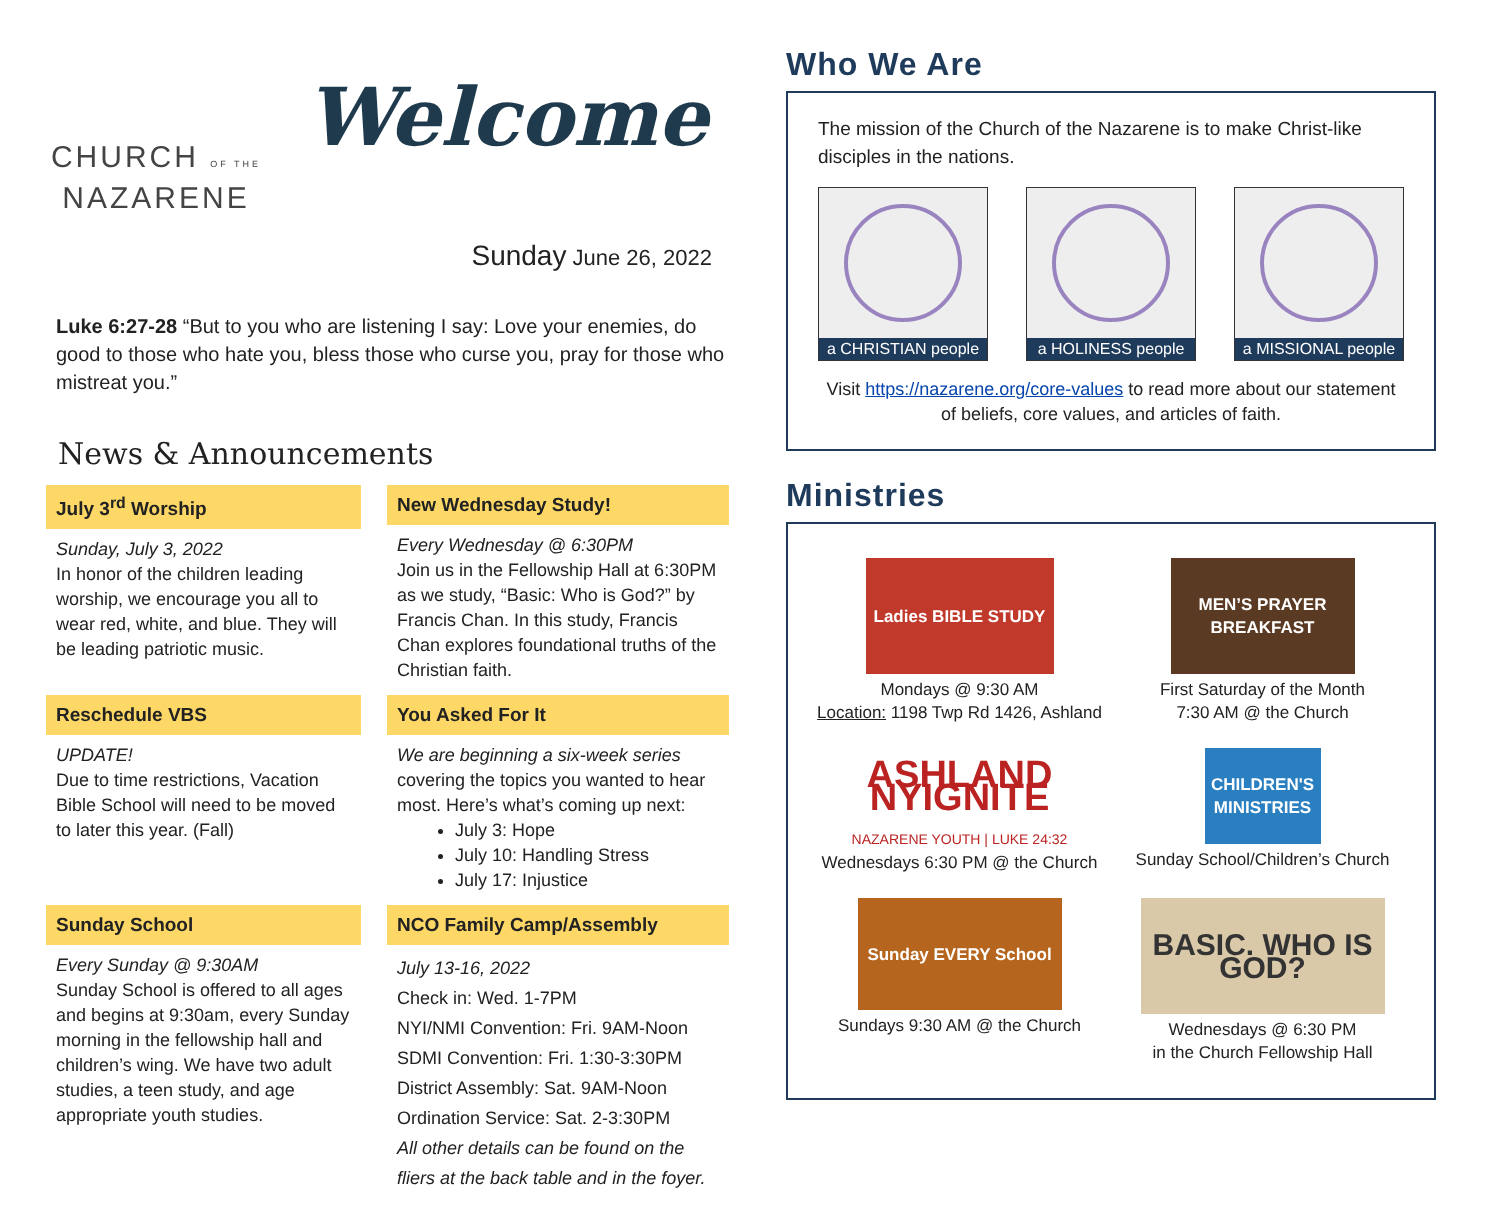CHURCH OF THE
NAZARENE
Welcome
Sunday June 26, 2022
Luke 6:27-28 “But to you who are listening I say: Love your enemies, do good to those who hate you, bless those who curse you, pray for those who mistreat you.”
News & Announcements
July 3<sup>rd</sup> Worship
Sunday, July 3, 2022
In honor of the children leading worship, we encourage you all to wear red, white, and blue. They will be leading patriotic music.
New Wednesday Study!
Every Wednesday @ 6:30PM
Join us in the Fellowship Hall at 6:30PM as we study, “Basic: Who is God?” by Francis Chan. In this study, Francis Chan explores foundational truths of the Christian faith.
Reschedule VBS
UPDATE!
Due to time restrictions, Vacation Bible School will need to be moved to later this year. (Fall)
You Asked For It
We are beginning a six-week series covering the topics you wanted to hear most. Here’s what’s coming up next:
July 3: Hope
July 10: Handling Stress
July 17: Injustice
Sunday School
Every Sunday @ 9:30AM
Sunday School is offered to all ages and begins at 9:30am, every Sunday morning in the fellowship hall and children’s wing. We have two adult studies, a teen study, and age appropriate youth studies.
NCO Family Camp/Assembly
July 13-16, 2022
Check in: Wed. 1-7PM
NYI/NMI Convention: Fri. 9AM-Noon
SDMI Convention: Fri. 1:30-3:30PM
District Assembly: Sat. 9AM-Noon
Ordination Service: Sat. 2-3:30PM
All other details can be found on the fliers at the back table and in the foyer.
Who We Are
The mission of the Church of the Nazarene is to make Christ-like disciples in the nations.
a CHRISTIAN people
a HOLINESS people a MISSIONAL people
Visit https://nazarene.org/core-values to read more about our statement of beliefs, core values, and articles of faith.
Ministries
Ladies BIBLE STUDY
Mondays @ 9:30 AM
Location: 1198 Twp Rd 1426, Ashland
MEN’S PRAYER BREAKFAST
First Saturday of the Month
7:30 AM @ the Church
ASHLAND NYIGNITE
NAZARENE YOUTH | LUKE 24:32
Wednesdays 6:30 PM @ the Church
CHILDREN'S MINISTRIES
Sunday School/Children’s Church
Sunday EVERY School
Sundays 9:30 AM @ the Church
BASIC. WHO IS GOD?
Wednesdays @ 6:30 PM
in the Church Fellowship Hall